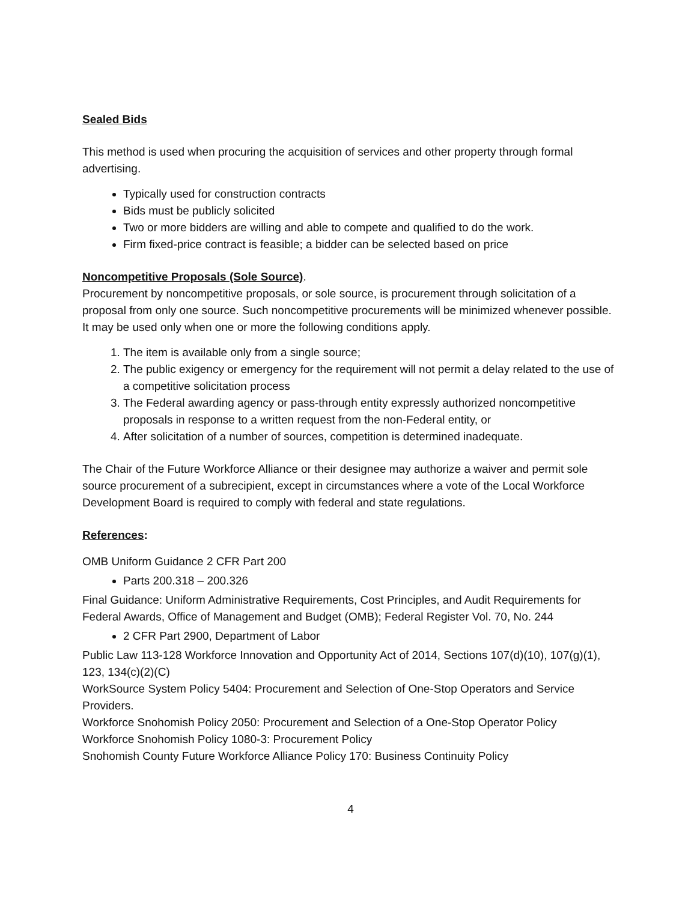Sealed Bids
This method is used when procuring the acquisition of services and other property through formal advertising.
Typically used for construction contracts
Bids must be publicly solicited
Two or more bidders are willing and able to compete and qualified to do the work.
Firm fixed-price contract is feasible; a bidder can be selected based on price
Noncompetitive Proposals (Sole Source).
Procurement by noncompetitive proposals, or sole source, is procurement through solicitation of a proposal from only one source. Such noncompetitive procurements will be minimized whenever possible. It may be used only when one or more the following conditions apply.
1. The item is available only from a single source;
2. The public exigency or emergency for the requirement will not permit a delay related to the use of a competitive solicitation process
3. The Federal awarding agency or pass-through entity expressly authorized noncompetitive proposals in response to a written request from the non-Federal entity, or
4. After solicitation of a number of sources, competition is determined inadequate.
The Chair of the Future Workforce Alliance or their designee may authorize a waiver and permit sole source procurement of a subrecipient, except in circumstances where a vote of the Local Workforce Development Board is required to comply with federal and state regulations.
References:
OMB Uniform Guidance 2 CFR Part 200
Parts 200.318 – 200.326
Final Guidance: Uniform Administrative Requirements, Cost Principles, and Audit Requirements for Federal Awards, Office of Management and Budget (OMB); Federal Register Vol. 70, No. 244
2 CFR Part 2900, Department of Labor
Public Law 113-128 Workforce Innovation and Opportunity Act of 2014, Sections 107(d)(10), 107(g)(1), 123, 134(c)(2)(C)
WorkSource System Policy 5404: Procurement and Selection of One-Stop Operators and Service Providers.
Workforce Snohomish Policy 2050: Procurement and Selection of a One-Stop Operator Policy
Workforce Snohomish Policy 1080-3: Procurement Policy
Snohomish County Future Workforce Alliance Policy 170: Business Continuity Policy
4